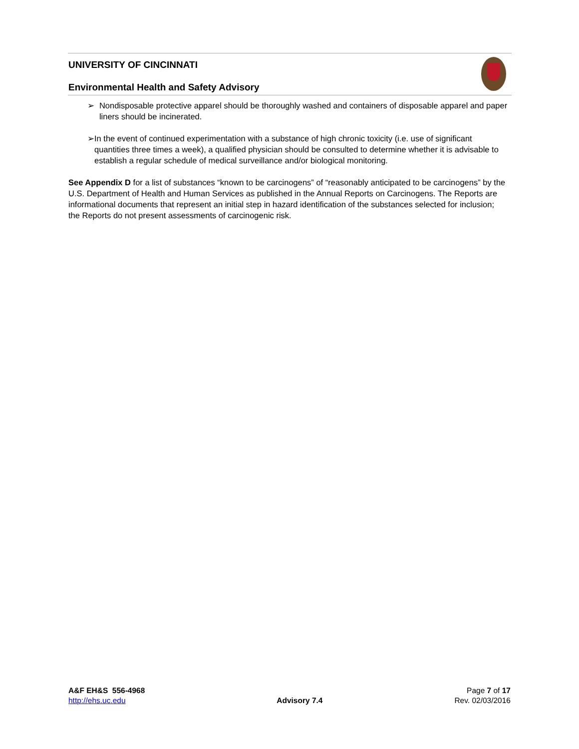UNIVERSITY OF CINCINNATI
Environmental Health and Safety Advisory
➢ Nondisposable protective apparel should be thoroughly washed and containers of disposable apparel and paper liners should be incinerated.
➢ In the event of continued experimentation with a substance of high chronic toxicity (i.e. use of significant quantities three times a week), a qualified physician should be consulted to determine whether it is advisable to establish a regular schedule of medical surveillance and/or biological monitoring.
See Appendix D for a list of substances “known to be carcinogens” of “reasonably anticipated to be carcinogens” by the U.S. Department of Health and Human Services as published in the Annual Reports on Carcinogens. The Reports are informational documents that represent an initial step in hazard identification of the substances selected for inclusion; the Reports do not present assessments of carcinogenic risk.
A&F EH&S 556-4968
http://ehs.uc.edu
Advisory 7.4 Page 7 of 17
Rev. 02/03/2016